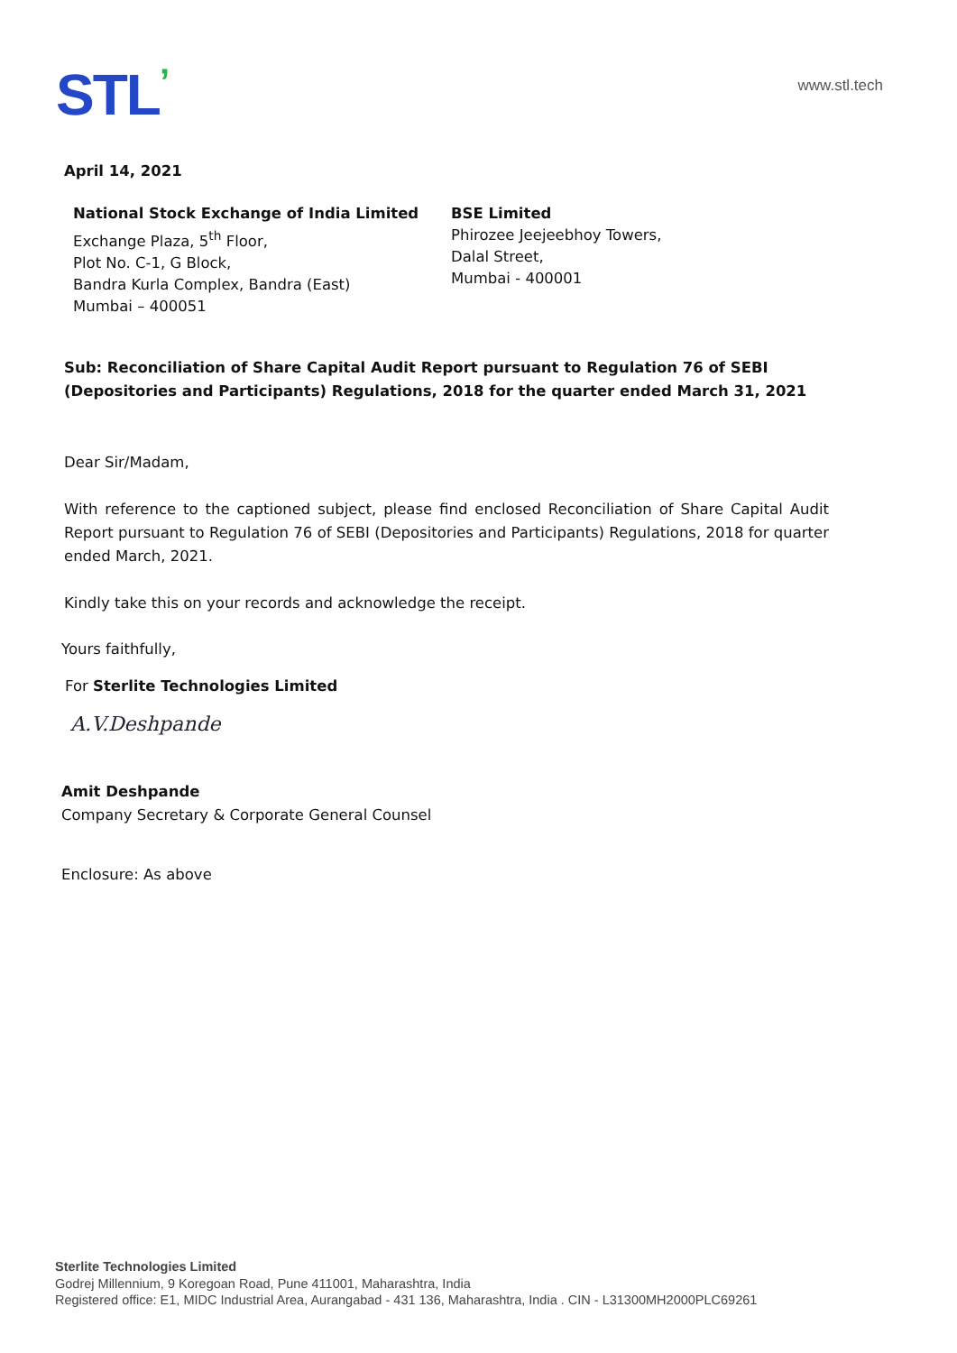STL’ www.stl.tech
April 14, 2021
National Stock Exchange of India Limited
Exchange Plaza, 5<sup>th</sup> Floor,
Plot No. C-1, G Block,
Bandra Kurla Complex, Bandra (East)
Mumbai – 400051
BSE Limited
Phirozee Jeejeebhoy Towers,
Dalal Street,
Mumbai - 400001
Sub: Reconciliation of Share Capital Audit Report pursuant to Regulation 76 of SEBI (Depositories and Participants) Regulations, 2018 for the quarter ended March 31, 2021
Dear Sir/Madam,
With reference to the captioned subject, please find enclosed Reconciliation of Share Capital Audit Report pursuant to Regulation 76 of SEBI (Depositories and Participants) Regulations, 2018 for quarter ended March, 2021.
Kindly take this on your records and acknowledge the receipt.
Yours faithfully,
For Sterlite Technologies Limited
A.V.Deshpande
Amit Deshpande
Company Secretary & Corporate General Counsel
Enclosure: As above
Sterlite Technologies Limited
Godrej Millennium, 9 Koregoan Road, Pune 411001, Maharashtra, India
Registered office: E1, MIDC Industrial Area, Aurangabad - 431 136, Maharashtra, India . CIN - L31300MH2000PLC69261